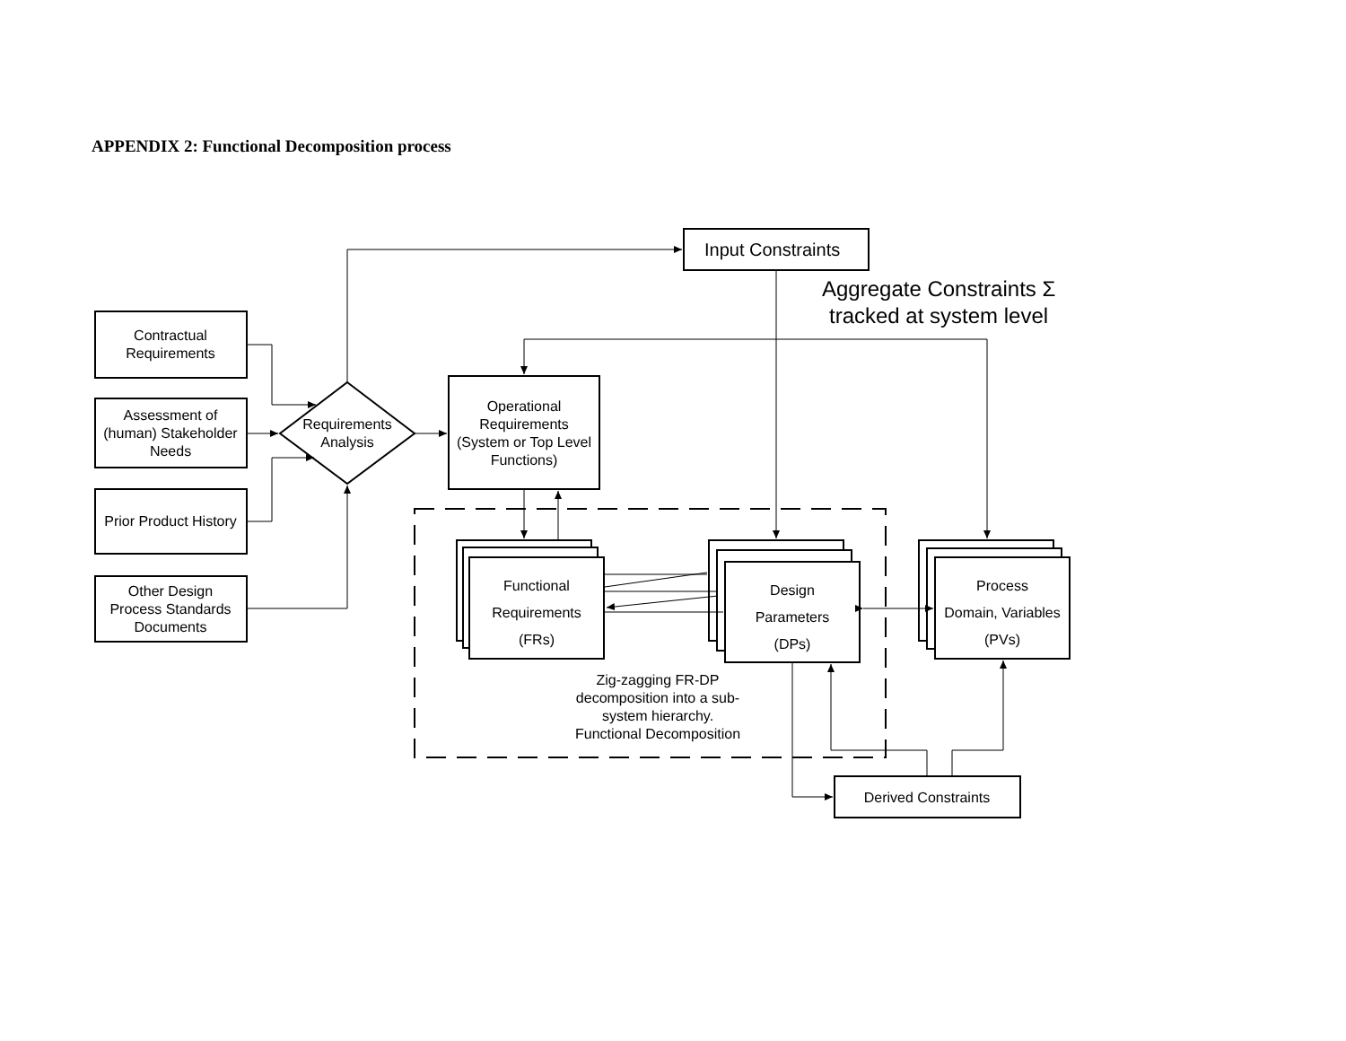APPENDIX 2: Functional Decomposition process
Input Constraints
Aggregate Constraints Σ
tracked at system level
Contractual
Requirements
Assessment of
(human) Stakeholder
Needs
Prior Product History
Other Design
Process Standards
Documents
Requirements
Analysis
Operational
Requirements
(System or Top Level
Functions)
Functional
Requirements
(FRs)
Design
Parameters
(DPs)
Process
Domain, Variables
(PVs)
Zig-zagging FR-DP
decomposition into a sub-
system hierarchy.
Functional Decomposition
Derived Constraints